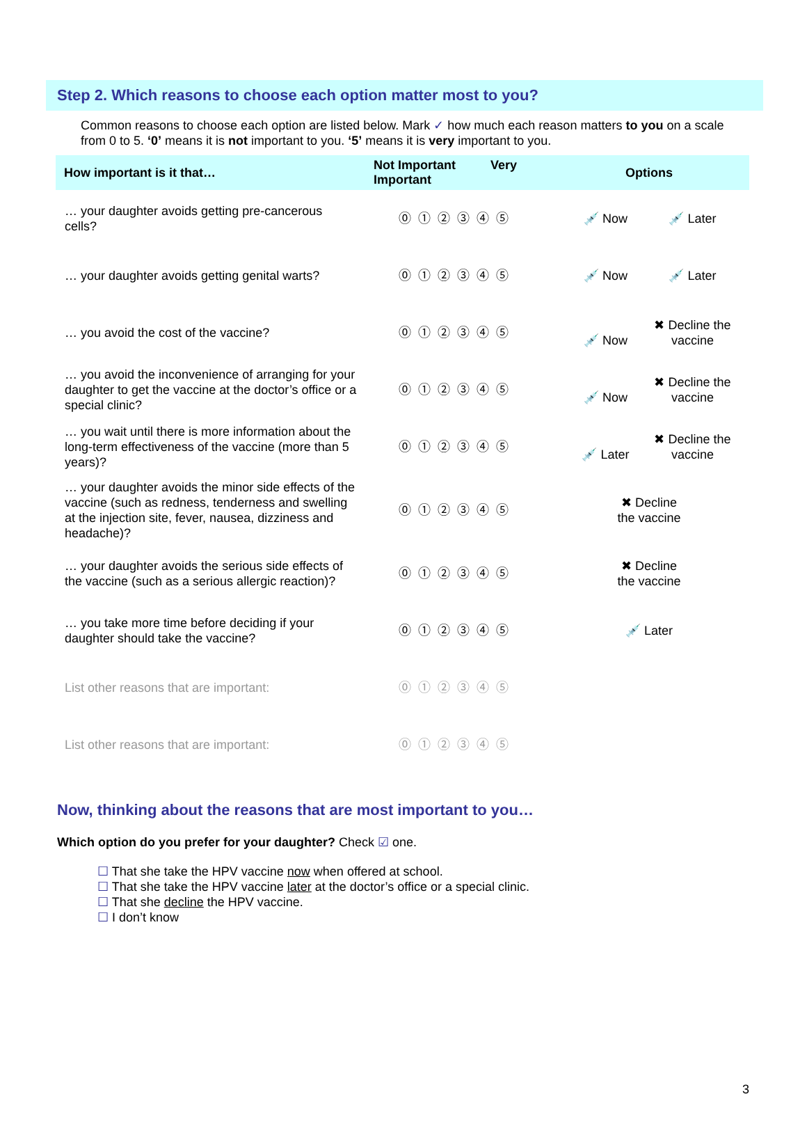Step 2. Which reasons to choose each option matter most to you?
Common reasons to choose each option are listed below. Mark ✓ how much each reason matters to you on a scale from 0 to 5. ‘0’ means it is not important to you. ‘5’ means it is very important to you.
| How important is it that… | Not Important Very Important | Options |
| --- | --- | --- |
| … your daughter avoids getting pre-cancerous cells? | ⓪①②③④⑤ | 💉 Now 💉 Later |
| … your daughter avoids getting genital warts? | ⓪①②③④⑤ | 💉 Now 💉 Later |
| … you avoid the cost of the vaccine? | ⓪①②③④⑤ | 💉 Now ✖ Decline the vaccine |
| … you avoid the inconvenience of arranging for your daughter to get the vaccine at the doctor’s office or a special clinic? | ⓪①②③④⑤ | 💉 Now ✖ Decline the vaccine |
| … you wait until there is more information about the long-term effectiveness of the vaccine (more than 5 years)? | ⓪①②③④⑤ | 💉 Later ✖ Decline the vaccine |
| … your daughter avoids the minor side effects of the vaccine (such as redness, tenderness and swelling at the injection site, fever, nausea, dizziness and headache)? | ⓪①②③④⑤ | ✖ Decline the vaccine |
| … your daughter avoids the serious side effects of the vaccine (such as a serious allergic reaction)? | ⓪①②③④⑤ | ✖ Decline the vaccine |
| … you take more time before deciding if your daughter should take the vaccine? | ⓪①②③④⑤ | 💉 Later |
| List other reasons that are important: | ⓪①②③④⑤ | |
| List other reasons that are important: | ⓪①②③④⑤ | |
Now, thinking about the reasons that are most important to you…
Which option do you prefer for your daughter? Check ☑ one.
☐ That she take the HPV vaccine now when offered at school.
☐ That she take the HPV vaccine later at the doctor’s office or a special clinic.
☐ That she decline the HPV vaccine.
☐ I don’t know
3